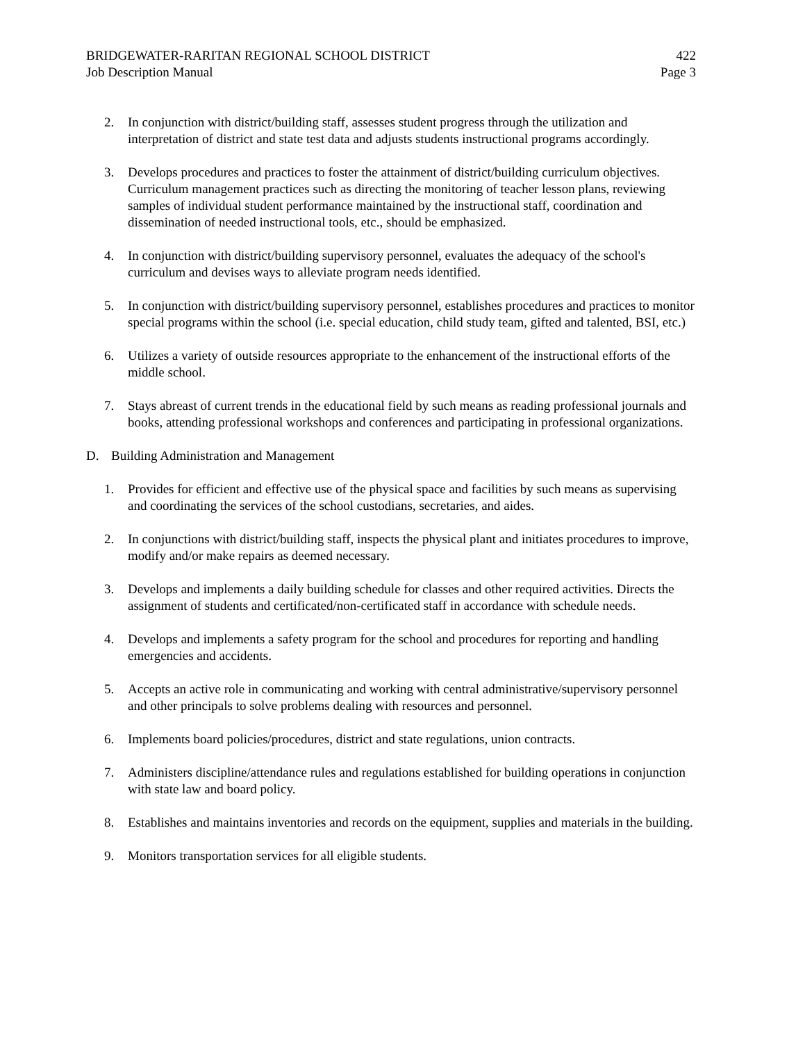BRIDGEWATER-RARITAN REGIONAL SCHOOL DISTRICT
Job Description Manual
422
Page 3
2. In conjunction with district/building staff, assesses student progress through the utilization and interpretation of district and state test data and adjusts students instructional programs accordingly.
3. Develops procedures and practices to foster the attainment of district/building curriculum objectives. Curriculum management practices such as directing the monitoring of teacher lesson plans, reviewing samples of individual student performance maintained by the instructional staff, coordination and dissemination of needed instructional tools, etc., should be emphasized.
4. In conjunction with district/building supervisory personnel, evaluates the adequacy of the school's curriculum and devises ways to alleviate program needs identified.
5. In conjunction with district/building supervisory personnel, establishes procedures and practices to monitor special programs within the school (i.e. special education, child study team, gifted and talented, BSI, etc.)
6. Utilizes a variety of outside resources appropriate to the enhancement of the instructional efforts of the middle school.
7. Stays abreast of current trends in the educational field by such means as reading professional journals and books, attending professional workshops and conferences and participating in professional organizations.
D. Building Administration and Management
1. Provides for efficient and effective use of the physical space and facilities by such means as supervising and coordinating the services of the school custodians, secretaries, and aides.
2. In conjunctions with district/building staff, inspects the physical plant and initiates procedures to improve, modify and/or make repairs as deemed necessary.
3. Develops and implements a daily building schedule for classes and other required activities. Directs the assignment of students and certificated/non-certificated staff in accordance with schedule needs.
4. Develops and implements a safety program for the school and procedures for reporting and handling emergencies and accidents.
5. Accepts an active role in communicating and working with central administrative/supervisory personnel and other principals to solve problems dealing with resources and personnel.
6. Implements board policies/procedures, district and state regulations, union contracts.
7. Administers discipline/attendance rules and regulations established for building operations in conjunction with state law and board policy.
8. Establishes and maintains inventories and records on the equipment, supplies and materials in the building.
9. Monitors transportation services for all eligible students.